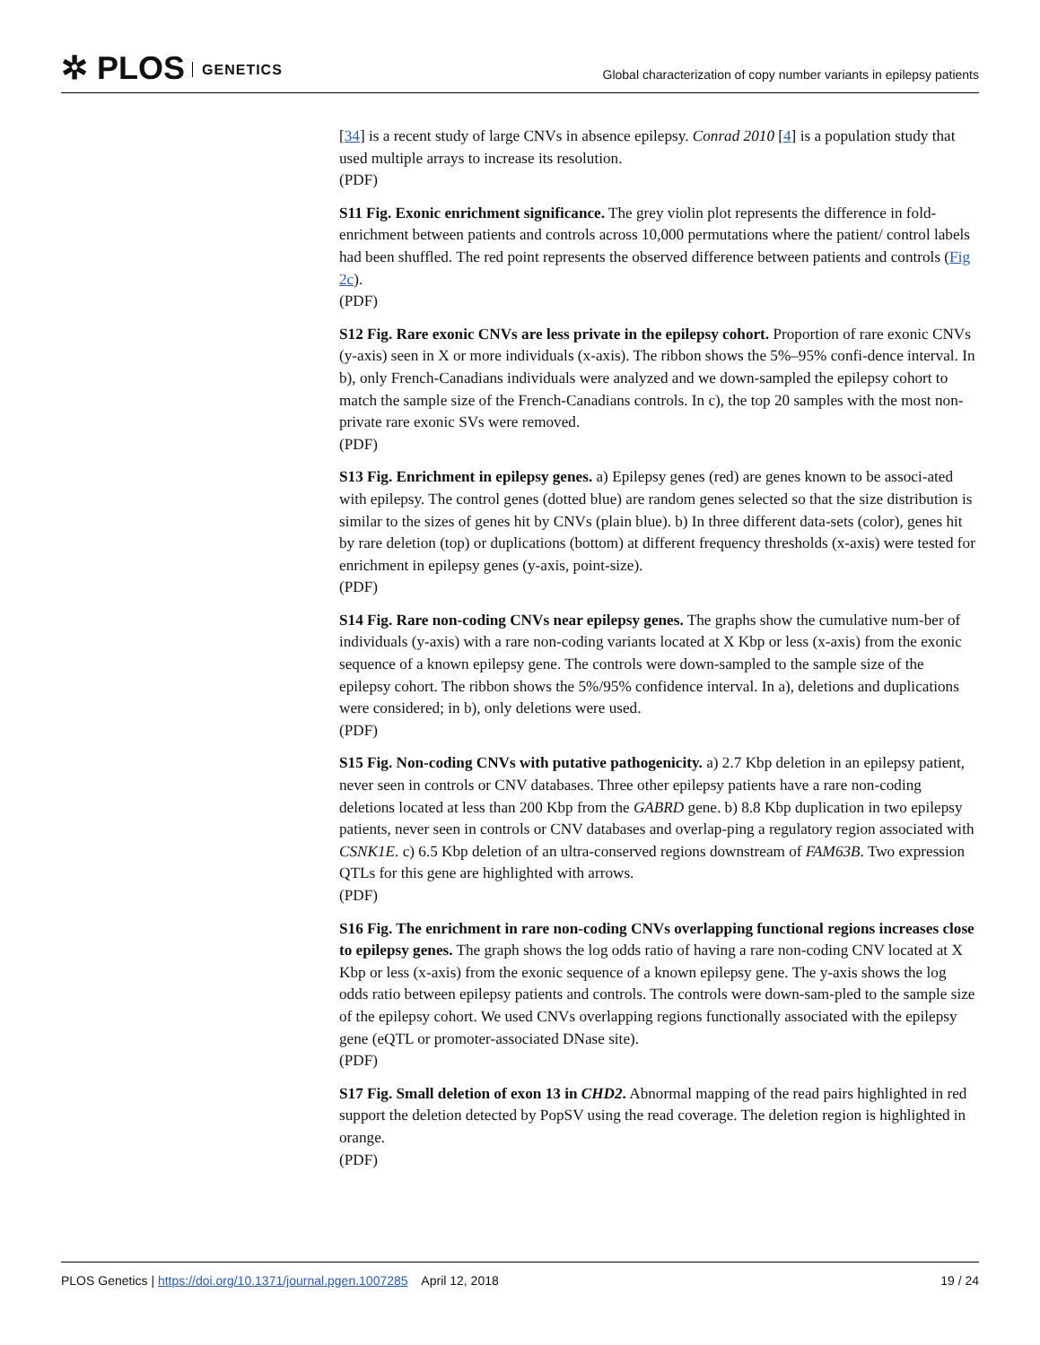✲ PLOS GENETICS
Global characterization of copy number variants in epilepsy patients
[34] is a recent study of large CNVs in absence epilepsy. Conrad 2010 [4] is a population study that used multiple arrays to increase its resolution.
(PDF)
S11 Fig. Exonic enrichment significance. The grey violin plot represents the difference in fold-enrichment between patients and controls across 10,000 permutations where the patient/ control labels had been shuffled. The red point represents the observed difference between patients and controls (Fig 2c).
(PDF)
S12 Fig. Rare exonic CNVs are less private in the epilepsy cohort. Proportion of rare exonic CNVs (y-axis) seen in X or more individuals (x-axis). The ribbon shows the 5%–95% confi-dence interval. In b), only French-Canadians individuals were analyzed and we down-sampled the epilepsy cohort to match the sample size of the French-Canadians controls. In c), the top 20 samples with the most non-private rare exonic SVs were removed.
(PDF)
S13 Fig. Enrichment in epilepsy genes. a) Epilepsy genes (red) are genes known to be associ-ated with epilepsy. The control genes (dotted blue) are random genes selected so that the size distribution is similar to the sizes of genes hit by CNVs (plain blue). b) In three different data-sets (color), genes hit by rare deletion (top) or duplications (bottom) at different frequency thresholds (x-axis) were tested for enrichment in epilepsy genes (y-axis, point-size).
(PDF)
S14 Fig. Rare non-coding CNVs near epilepsy genes. The graphs show the cumulative num-ber of individuals (y-axis) with a rare non-coding variants located at X Kbp or less (x-axis) from the exonic sequence of a known epilepsy gene. The controls were down-sampled to the sample size of the epilepsy cohort. The ribbon shows the 5%/95% confidence interval. In a), deletions and duplications were considered; in b), only deletions were used.
(PDF)
S15 Fig. Non-coding CNVs with putative pathogenicity. a) 2.7 Kbp deletion in an epilepsy patient, never seen in controls or CNV databases. Three other epilepsy patients have a rare non-coding deletions located at less than 200 Kbp from the GABRD gene. b) 8.8 Kbp duplication in two epilepsy patients, never seen in controls or CNV databases and overlap-ping a regulatory region associated with CSNK1E. c) 6.5 Kbp deletion of an ultra-conserved regions downstream of FAM63B. Two expression QTLs for this gene are highlighted with arrows.
(PDF)
S16 Fig. The enrichment in rare non-coding CNVs overlapping functional regions increases close to epilepsy genes. The graph shows the log odds ratio of having a rare non-coding CNV located at X Kbp or less (x-axis) from the exonic sequence of a known epilepsy gene. The y-axis shows the log odds ratio between epilepsy patients and controls. The controls were down-sam-pled to the sample size of the epilepsy cohort. We used CNVs overlapping regions functionally associated with the epilepsy gene (eQTL or promoter-associated DNase site).
(PDF)
S17 Fig. Small deletion of exon 13 in CHD2. Abnormal mapping of the read pairs highlighted in red support the deletion detected by PopSV using the read coverage. The deletion region is highlighted in orange.
(PDF)
PLOS Genetics | https://doi.org/10.1371/journal.pgen.1007285 April 12, 2018
19 / 24